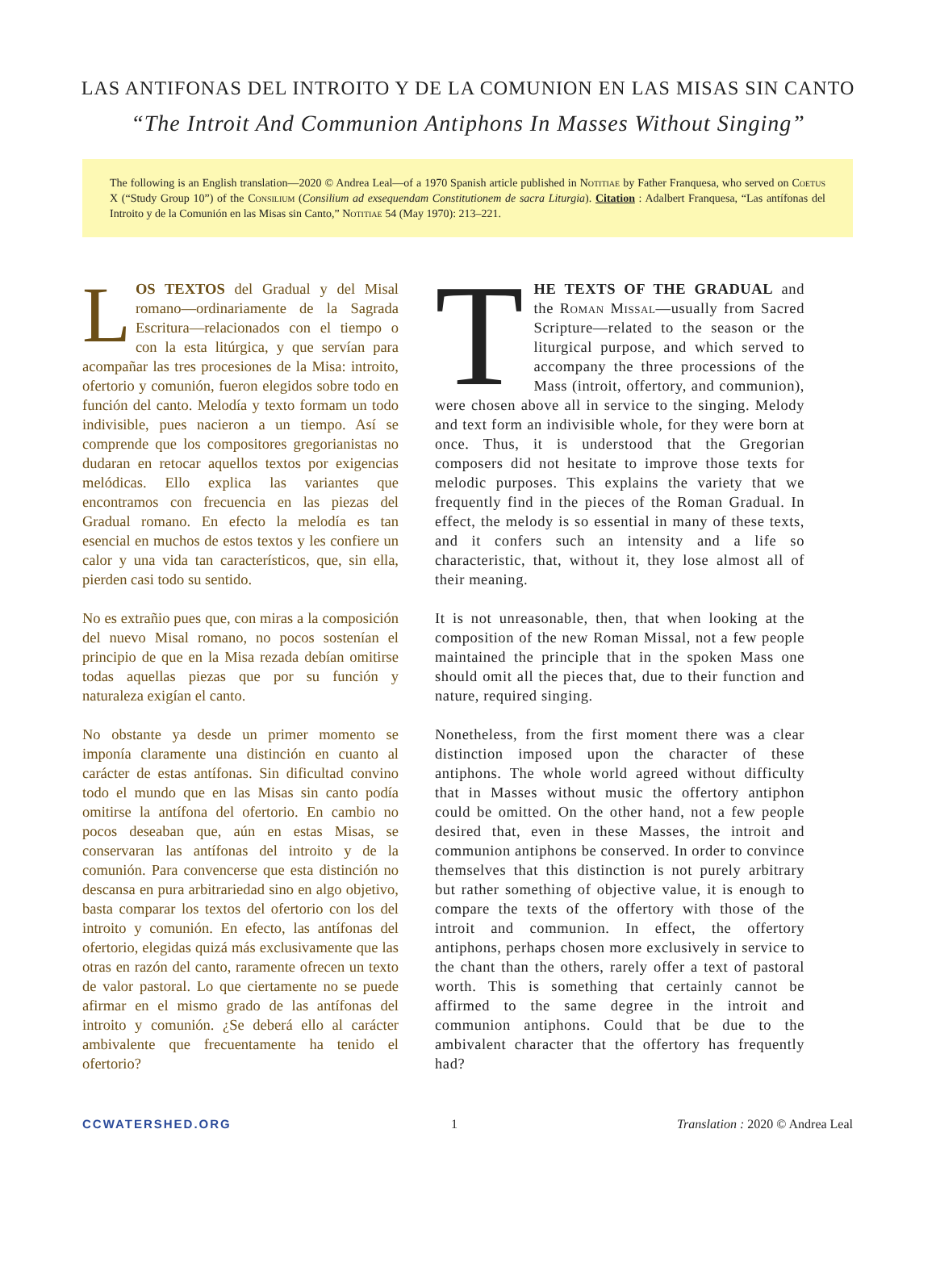LAS ANTIFONAS DEL INTROITO Y DE LA COMUNION EN LAS MISAS SIN CANTO
“The Introit And Communion Antiphons In Masses Without Singing”
The following is an English translation—2020 © Andrea Leal—of a 1970 Spanish article published in Notitiae by Father Franquesa, who served on Coetus X (“Study Group 10”) of the Consilium (Consilium ad exsequendam Constitutionem de sacra Liturgia). Citation : Adalbert Franquesa, “Las antífonas del Introito y de la Comunión en las Misas sin Canto,” Notitiae 54 (May 1970): 213–221.
LOS TEXTOS del Gradual y del Misal romano—ordinariamente de la Sagrada Escritura—relacionados con el tiempo o con la esta litúrgica, y que servían para acompañar las tres procesiones de la Misa: introito, ofertorio y comunión, fueron elegidos sobre todo en función del canto. Melodía y texto formam un todo indivisible, pues nacieron a un tiempo. Así se comprende que los compositores gregorianistas no dudaran en retocar aquellos textos por exigencias melódicas. Ello explica las variantes que encontramos con frecuencia en las piezas del Gradual romano. En efecto la melodía es tan esencial en muchos de estos textos y les confiere un calor y una vida tan característicos, que, sin ella, pierden casi todo su sentido.
No es extrañio pues que, con miras a la composición del nuevo Misal romano, no pocos sostenían el principio de que en la Misa rezada debían omitirse todas aquellas piezas que por su función y naturaleza exigían el canto.
No obstante ya desde un primer momento se imponía claramente una distinción en cuanto al carácter de estas antífonas. Sin dificultad convino todo el mundo que en las Misas sin canto podía omitirse la antífona del ofertorio. En cambio no pocos deseaban que, aún en estas Misas, se conservaran las antífonas del introito y de la comunión. Para convencerse que esta distinción no descansa en pura arbitrariedad sino en algo objetivo, basta comparar los textos del ofertorio con los del introito y comunión. En efecto, las antífonas del ofertorio, elegidas quizá más exclusivamente que las otras en razón del canto, raramente ofrecen un texto de valor pastoral. Lo que ciertamente no se puede afirmar en el mismo grado de las antífonas del introito y comunión. ¿Se deberá ello al carácter ambivalente que frecuentamente ha tenido el ofertorio?
THE TEXTS OF THE GRADUAL and the Roman Missal—usually from Sacred Scripture—related to the season or the liturgical purpose, and which served to accompany the three processions of the Mass (introit, offertory, and communion), were chosen above all in service to the singing. Melody and text form an indivisible whole, for they were born at once. Thus, it is understood that the Gregorian composers did not hesitate to improve those texts for melodic purposes. This explains the variety that we frequently find in the pieces of the Roman Gradual. In effect, the melody is so essential in many of these texts, and it confers such an intensity and a life so characteristic, that, without it, they lose almost all of their meaning.
It is not unreasonable, then, that when looking at the composition of the new Roman Missal, not a few people maintained the principle that in the spoken Mass one should omit all the pieces that, due to their function and nature, required singing.
Nonetheless, from the first moment there was a clear distinction imposed upon the character of these antiphons. The whole world agreed without difficulty that in Masses without music the offertory antiphon could be omitted. On the other hand, not a few people desired that, even in these Masses, the introit and communion antiphons be conserved. In order to convince themselves that this distinction is not purely arbitrary but rather something of objective value, it is enough to compare the texts of the offertory with those of the introit and communion. In effect, the offertory antiphons, perhaps chosen more exclusively in service to the chant than the others, rarely offer a text of pastoral worth. This is something that certainly cannot be affirmed to the same degree in the introit and communion antiphons. Could that be due to the ambivalent character that the offertory has frequently had?
CCWATERSHED.ORG 1 Translation : 2020 © Andrea Leal